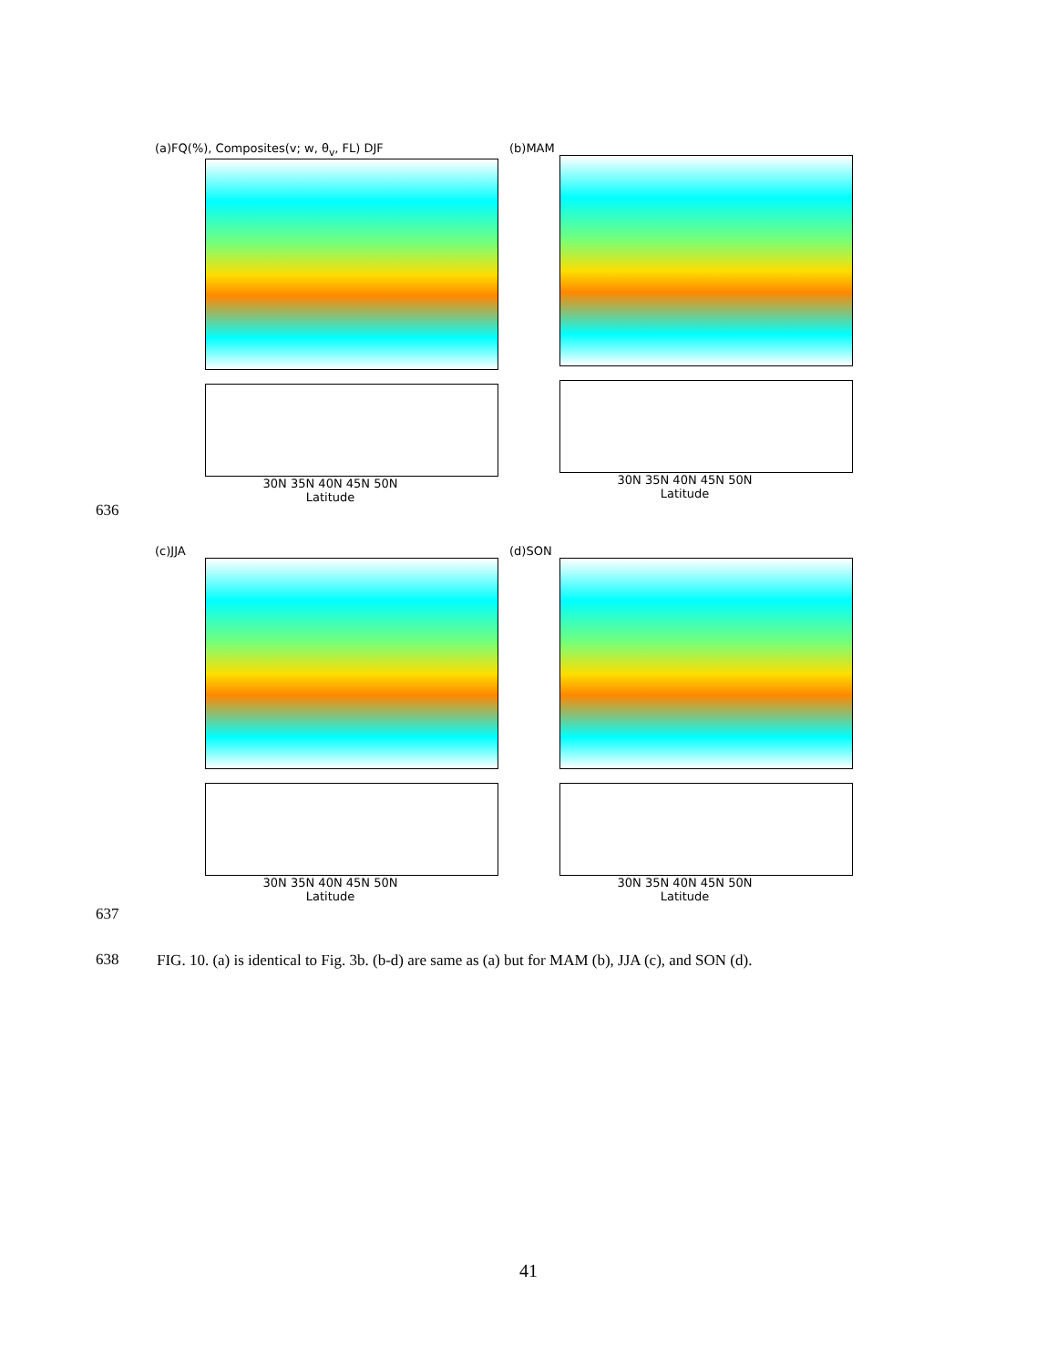(a)FQ(%), Composites(v; w, θ<sub>v</sub>, FL) DJF
30N 35N 40N 45N 50N
Latitude
(b)MAM
30N 35N 40N 45N 50N
Latitude
636
(c)JJA
30N 35N 40N 45N 50N
Latitude
(d)SON
30N 35N 40N 45N 50N
Latitude
637
638
FIG. 10. (a) is identical to Fig. 3b. (b-d) are same as (a) but for MAM (b), JJA (c), and SON (d).
41